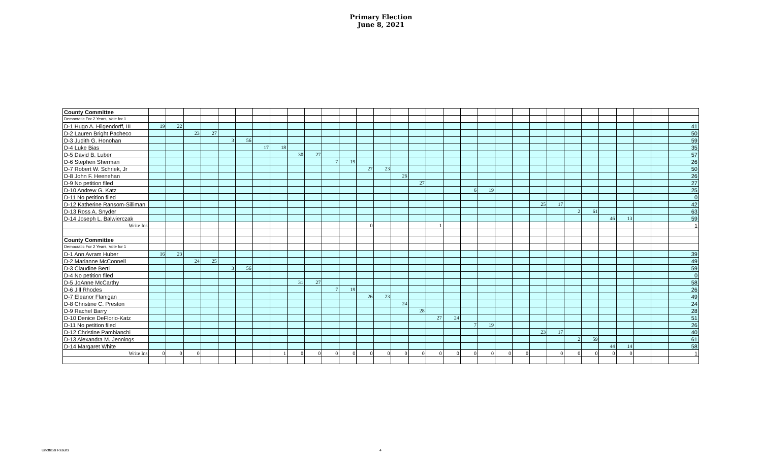Primary Election
June 8, 2021
| County Committee | | | | | | | | | | | | | | | | | | | | | | | | | | | | | | | |
| Democratic For 2 Years, Vote for 1 | | | | | | | | | | | | | | | | | | | | | | | | | | | | | | | |
| D-1 Hugo A. Hilgendorff, III | 19 | 22 | | | | | | | | | | | | | | | | | | | | | | | | | | | | | 41 |
| D-2 Lauren Bright Pacheco | | | 23 | 27 | | | | | | | | | | | | | | | | | | | | | | | | | | | 50 |
| D-3 Judith G. Honohan | | | | | 3 | 56 | | | | | | | | | | | | | | | | | | | | | | | | | 59 |
| D-4 Luke Bias | | | | | | | 17 | 18 | | | | | | | | | | | | | | | | | | | | | | | 35 |
| D-5 David B. Luber | | | | | | | | | 30 | 27 | | | | | | | | | | | | | | | | | | | | | 57 |
| D-6 Stephen Sherman | | | | | | | | | | | 7 | 19 | | | | | | | | | | | | | | | | | | | 26 |
| D-7 Robert W. Schriek, Jr | | | | | | | | | | | | | 27 | 23 | | | | | | | | | | | | | | | | | 50 |
| D-8 John F. Heenehan | | | | | | | | | | | | | | | 26 | | | | | | | | | | | | | | | | 26 |
| D-9 No petition filed | | | | | | | | | | | | | | | | 27 | | | | | | | | | | | | | | | 27 |
| D-10 Andrew G. Katz | | | | | | | | | | | | | | | | | | | 6 | 19 | | | | | | | | | | | 25 |
| D-11 No petition filed | | | | | | | | | | | | | | | | | | | | | | | | | | | | | | | 0 |
| D-12 Katherine Ransom-Silliman | | | | | | | | | | | | | | | | | | | | | | | 25 | 17 | | | | | | | 42 |
| D-13 Ross A. Snyder | | | | | | | | | | | | | | | | | | | | | | | | | 2 | 61 | | | | | 63 |
| D-14 Joseph L. Balwierczak | | | | | | | | | | | | | | | | | | | | | | | | | | | 46 | 13 | | | 59 |
| Write Ins | | | | | | | | | | | | | 0 | | | | 1 | | | | | | | | | | | | | | 1 |
| County Committee | | | | | | | | | | | | | | | | | | | | | | | | | | | | | | | |
| Democratic For 2 Years, Vote for 1 | | | | | | | | | | | | | | | | | | | | | | | | | | | | | | | |
| D-1 Ann Avram Huber | 16 | 23 | | | | | | | | | | | | | | | | | | | | | | | | | | | | | 39 |
| D-2 Marianne McConnell | | | 24 | 25 | | | | | | | | | | | | | | | | | | | | | | | | | | | 49 |
| D-3 Claudine Berti | | | | | 3 | 56 | | | | | | | | | | | | | | | | | | | | | | | | | 59 |
| D-4 No petition filed | | | | | | | | | | | | | | | | | | | | | | | | | | | | | | | 0 |
| D-5 JoAnne McCarthy | | | | | | | | | 31 | 27 | | | | | | | | | | | | | | | | | | | | | 58 |
| D-6 Jill Rhodes | | | | | | | | | | | 7 | 19 | | | | | | | | | | | | | | | | | | | 26 |
| D-7 Eleanor Flanigan | | | | | | | | | | | | | 26 | 23 | | | | | | | | | | | | | | | | | 49 |
| D-8 Christine C. Preston | | | | | | | | | | | | | | | 24 | | | | | | | | | | | | | | | | 24 |
| D-9 Rachel Barry | | | | | | | | | | | | | | | | 28 | | | | | | | | | | | | | | | 28 |
| D-10 Denice DeFlorio-Katz | | | | | | | | | | | | | | | | | 27 | 24 | | | | | | | | | | | | | 51 |
| D-11 No petition filed | | | | | | | | | | | | | | | | | | | 7 | 19 | | | | | | | | | | | 26 |
| D-12 Christine Pambianchi | | | | | | | | | | | | | | | | | | | | | | | 23 | 17 | | | | | | | 40 |
| D-13 Alexandra M. Jennings | | | | | | | | | | | | | | | | | | | | | | | | | 2 | 59 | | | | | 61 |
| D-14 Margaret White | | | | | | | | | | | | | | | | | | | | | | | | | | | 44 | 14 | | | 58 |
| Write Ins | 0 | 0 | 0 | | | | | 1 | 0 | 0 | 0 | 0 | 0 | 0 | 0 | 0 | 0 | 0 | 0 | 0 | 0 | 0 | | 0 | 0 | 0 | 0 | 0 | | | 1 |
Unofficial Results 4